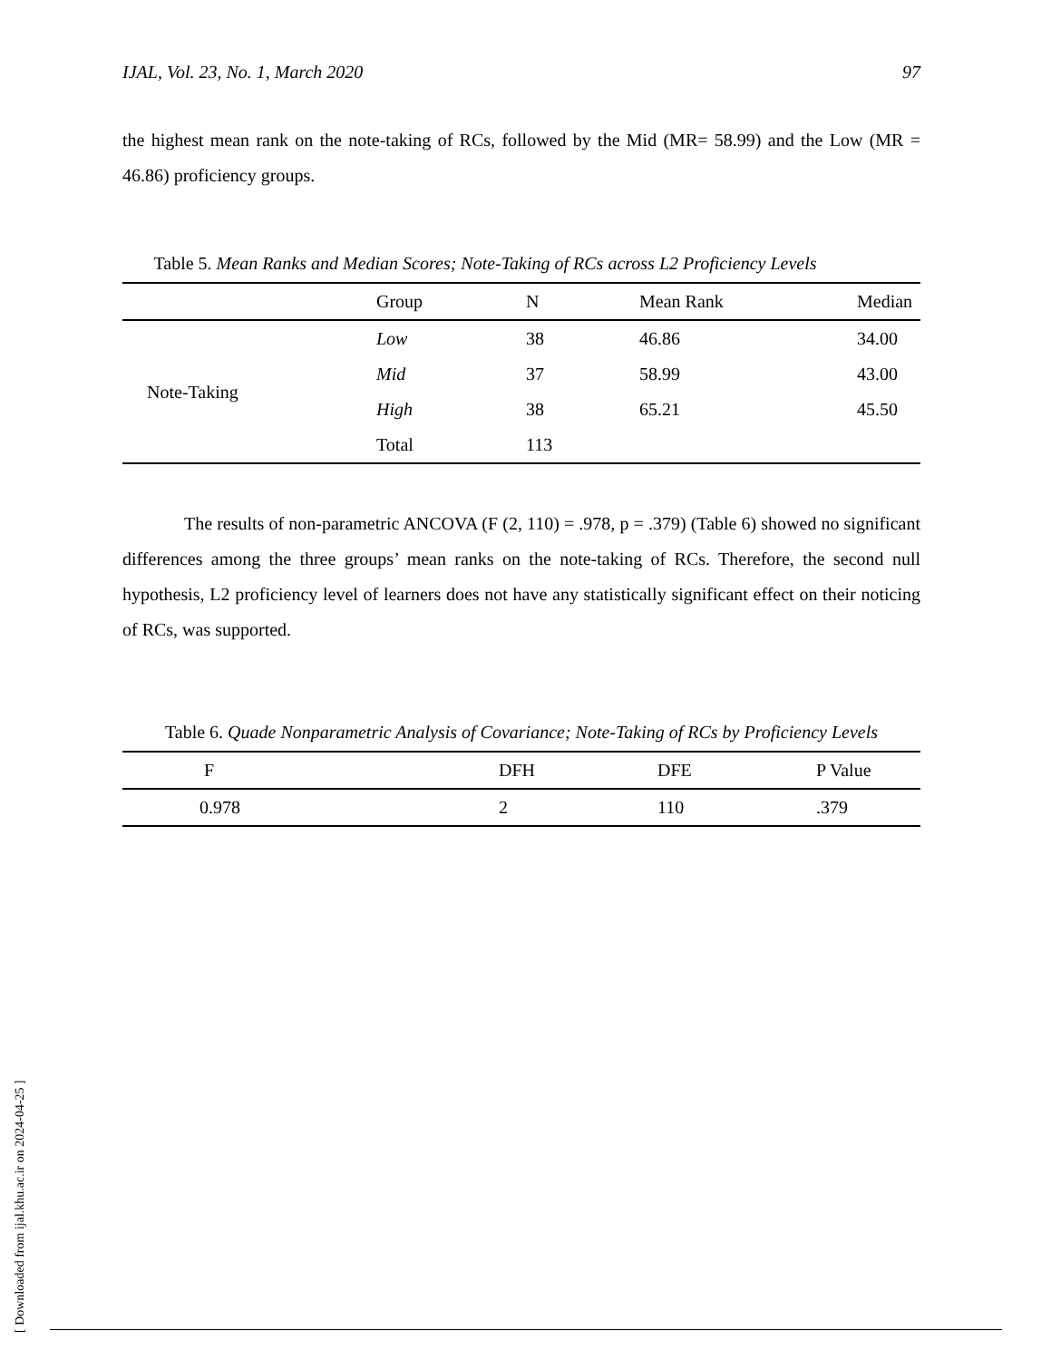IJAL, Vol. 23, No. 1, March 2020 97
the highest mean rank on the note-taking of RCs, followed by the Mid (MR= 58.99) and the Low (MR = 46.86) proficiency groups.
Table 5. Mean Ranks and Median Scores; Note-Taking of RCs across L2 Proficiency Levels
| | Group | N | Mean Rank | Median |
| --- | --- | --- | --- | --- |
| Note-Taking | Low | 38 | 46.86 | 34.00 |
| | Mid | 37 | 58.99 | 43.00 |
| | High | 38 | 65.21 | 45.50 |
| | Total | 113 | | |
The results of non-parametric ANCOVA (F (2, 110) = .978, p = .379) (Table 6) showed no significant differences among the three groups’ mean ranks on the note-taking of RCs. Therefore, the second null hypothesis, L2 proficiency level of learners does not have any statistically significant effect on their noticing of RCs, was supported.
Table 6. Quade Nonparametric Analysis of Covariance; Note-Taking of RCs by Proficiency Levels
| F | DFH | DFE | P Value |
| --- | --- | --- | --- |
| 0.978 | 2 | 110 | .379 |
[ Downloaded from ijal.khu.ac.ir on 2024-04-25 ]